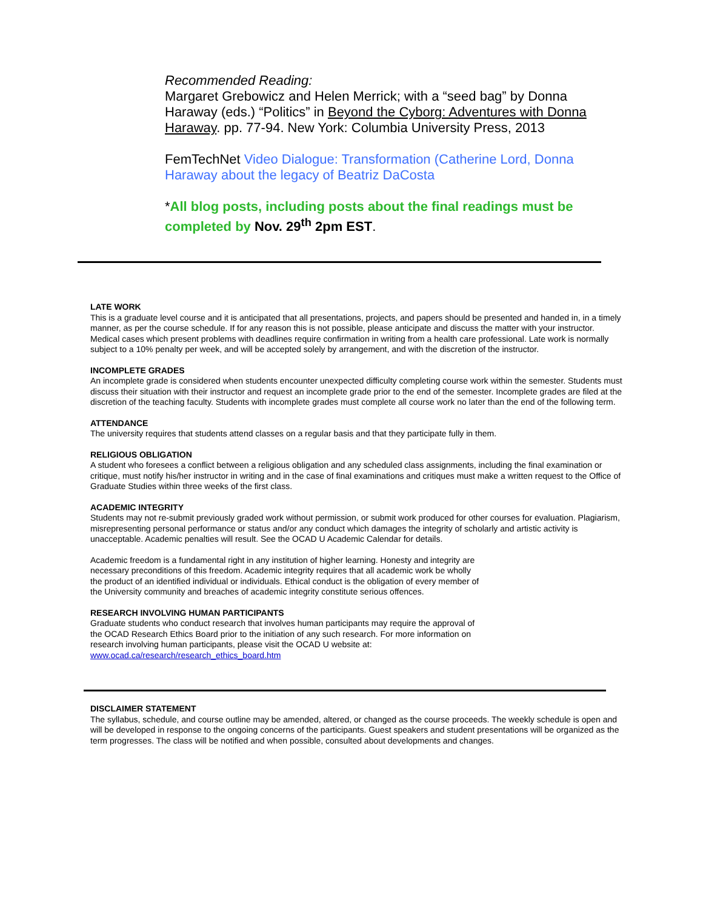Recommended Reading:
Margaret Grebowicz and Helen Merrick; with a “seed bag” by Donna Haraway (eds.) “Politics” in Beyond the Cyborg: Adventures with Donna Haraway. pp. 77-94. New York: Columbia University Press, 2013
FemTechNet Video Dialogue: Transformation (Catherine Lord, Donna Haraway about the legacy of Beatriz DaCosta
*All blog posts, including posts about the final readings must be completed by Nov. 29<sup>th</sup> 2pm EST.
LATE WORK
This is a graduate level course and it is anticipated that all presentations, projects, and papers should be presented and handed in, in a timely manner, as per the course schedule. If for any reason this is not possible, please anticipate and discuss the matter with your instructor. Medical cases which present problems with deadlines require confirmation in writing from a health care professional. Late work is normally subject to a 10% penalty per week, and will be accepted solely by arrangement, and with the discretion of the instructor.
INCOMPLETE GRADES
An incomplete grade is considered when students encounter unexpected difficulty completing course work within the semester. Students must discuss their situation with their instructor and request an incomplete grade prior to the end of the semester. Incomplete grades are filed at the discretion of the teaching faculty. Students with incomplete grades must complete all course work no later than the end of the following term.
ATTENDANCE
The university requires that students attend classes on a regular basis and that they participate fully in them.
RELIGIOUS OBLIGATION
A student who foresees a conflict between a religious obligation and any scheduled class assignments, including the final examination or critique, must notify his/her instructor in writing and in the case of final examinations and critiques must make a written request to the Office of Graduate Studies within three weeks of the first class.
ACADEMIC INTEGRITY
Students may not re-submit previously graded work without permission, or submit work produced for other courses for evaluation. Plagiarism, misrepresenting personal performance or status and/or any conduct which damages the integrity of scholarly and artistic activity is unacceptable. Academic penalties will result. See the OCAD U Academic Calendar for details.
Academic freedom is a fundamental right in any institution of higher learning. Honesty and integrity are necessary preconditions of this freedom. Academic integrity requires that all academic work be wholly the product of an identified individual or individuals. Ethical conduct is the obligation of every member of the University community and breaches of academic integrity constitute serious offences.
RESEARCH INVOLVING HUMAN PARTICIPANTS
Graduate students who conduct research that involves human participants may require the approval of the OCAD Research Ethics Board prior to the initiation of any such research. For more information on research involving human participants, please visit the OCAD U website at: www.ocad.ca/research/research_ethics_board.htm
DISCLAIMER STATEMENT
The syllabus, schedule, and course outline may be amended, altered, or changed as the course proceeds. The weekly schedule is open and will be developed in response to the ongoing concerns of the participants. Guest speakers and student presentations will be organized as the term progresses. The class will be notified and when possible, consulted about developments and changes.